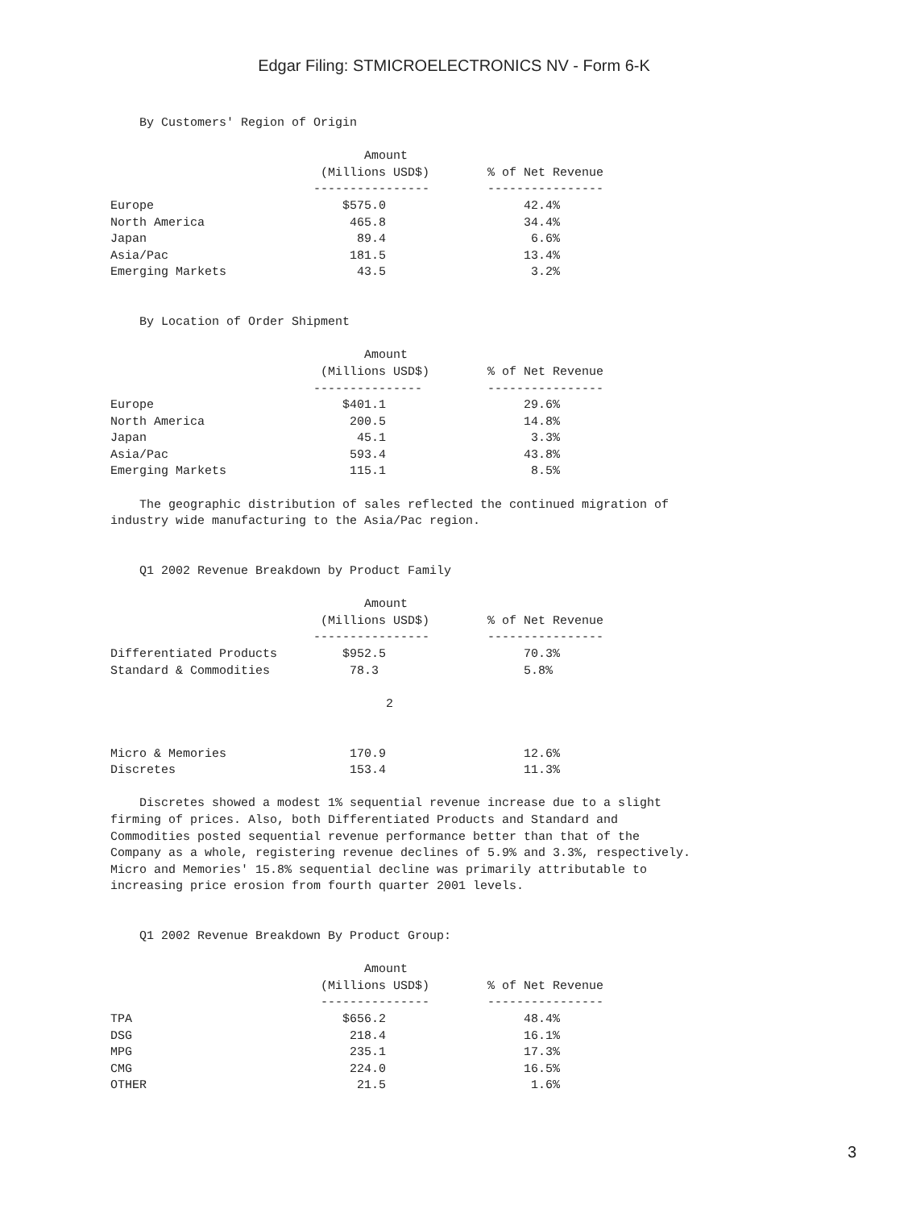Edgar Filing: STMICROELECTRONICS NV - Form 6-K
    By Customers' Region of Origin

                                   Amount
                             (Millions USD$)        % of Net Revenue
                            ----------------        ----------------
Europe                          $575.0                   42.4%
North America                    465.8                   34.4%
Japan                             89.4                    6.6%
Asia/Pac                         181.5                   13.4%
Emerging Markets                  43.5                    3.2%


    By Location of Order Shipment

                                   Amount
                             (Millions USD$)        % of Net Revenue
                            ---------------         ----------------
Europe                          $401.1                   29.6%
North America                    200.5                   14.8%
Japan                             45.1                    3.3%
Asia/Pac                         593.4                   43.8%
Emerging Markets                 115.1                    8.5%

    The geographic distribution of sales reflected the continued migration of
industry wide manufacturing to the Asia/Pac region.


    Q1 2002 Revenue Breakdown by Product Family

                                   Amount
                             (Millions USD$)        % of Net Revenue
                            ----------------        ----------------
Differentiated Products         $952.5                   70.3%
Standard & Commodities           78.3                    5.8%

                                      2


Micro & Memories                 170.9                   12.6%
Discretes                        153.4                   11.3%

    Discretes showed a modest 1% sequential revenue increase due to a slight
firming of prices. Also, both Differentiated Products and Standard and
Commodities posted sequential revenue performance better than that of the
Company as a whole, registering revenue declines of 5.9% and 3.3%, respectively.
Micro and Memories' 15.8% sequential decline was primarily attributable to
increasing price erosion from fourth quarter 2001 levels.


    Q1 2002 Revenue Breakdown By Product Group:

                                   Amount
                             (Millions USD$)        % of Net Revenue
                             ---------------        ----------------
TPA                             $656.2                   48.4%
DSG                              218.4                   16.1%
MPG                              235.1                   17.3%
CMG                              224.0                   16.5%
OTHER                             21.5                    1.6%
3